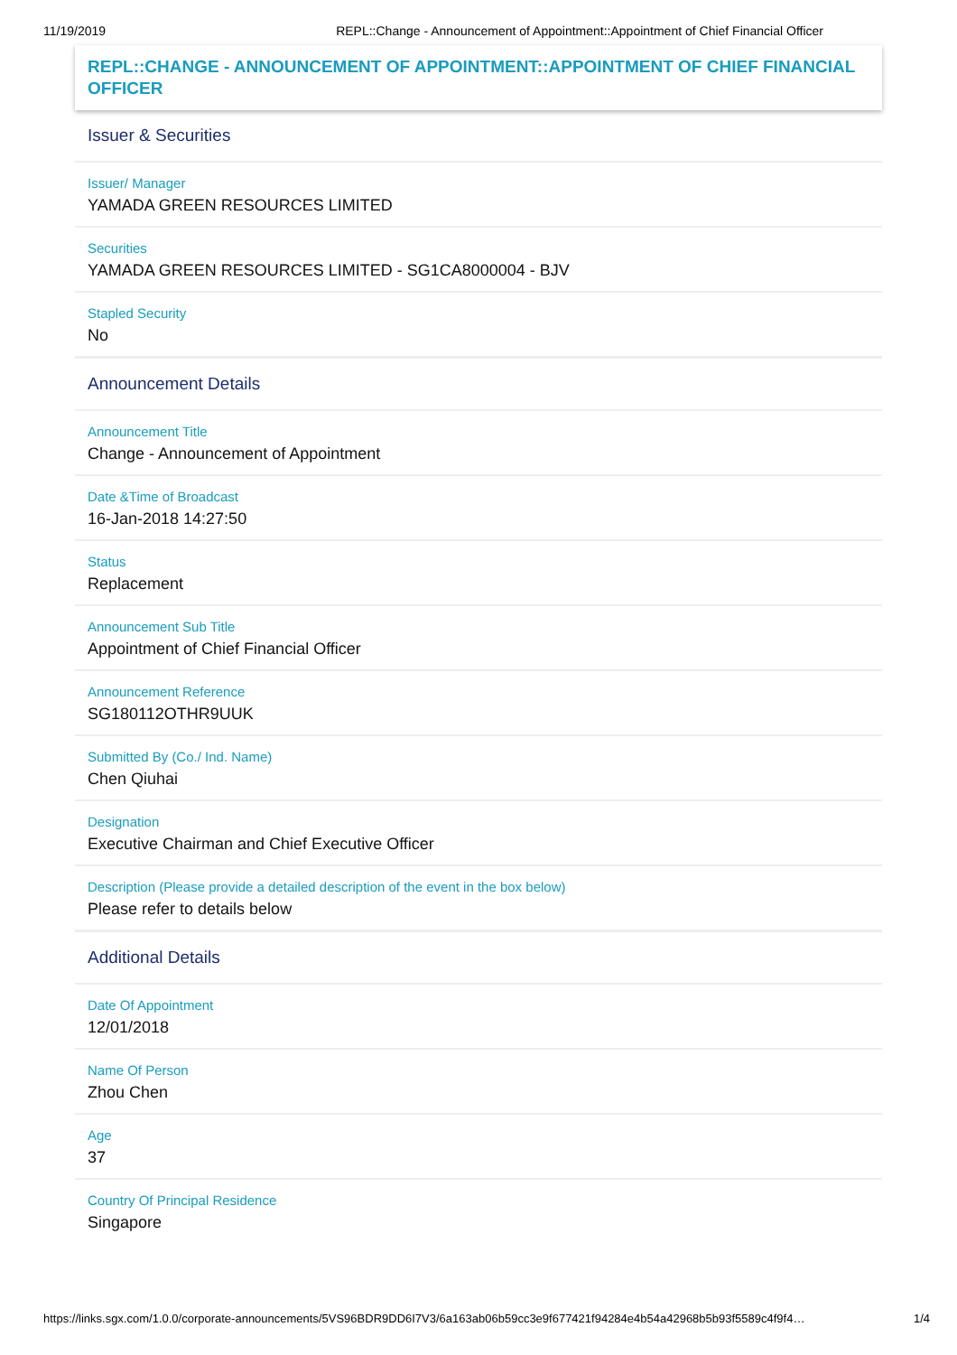11/19/2019 REPL::Change - Announcement of Appointment::Appointment of Chief Financial Officer
REPL::CHANGE - ANNOUNCEMENT OF APPOINTMENT::APPOINTMENT OF CHIEF FINANCIAL OFFICER
Issuer & Securities
Issuer/ Manager
YAMADA GREEN RESOURCES LIMITED
Securities
YAMADA GREEN RESOURCES LIMITED - SG1CA8000004 - BJV
Stapled Security
No
Announcement Details
Announcement Title
Change - Announcement of Appointment
Date &Time of Broadcast
16-Jan-2018 14:27:50
Status
Replacement
Announcement Sub Title
Appointment of Chief Financial Officer
Announcement Reference
SG180112OTHR9UUK
Submitted By (Co./ Ind. Name)
Chen Qiuhai
Designation
Executive Chairman and Chief Executive Officer
Description (Please provide a detailed description of the event in the box below)
Please refer to details below
Additional Details
Date Of Appointment
12/01/2018
Name Of Person
Zhou Chen
Age
37
Country Of Principal Residence
Singapore
https://links.sgx.com/1.0.0/corporate-announcements/5VS96BDR9DD6I7V3/6a163ab06b59cc3e9f677421f94284e4b54a42968b5b93f5589c4f9f4… 1/4